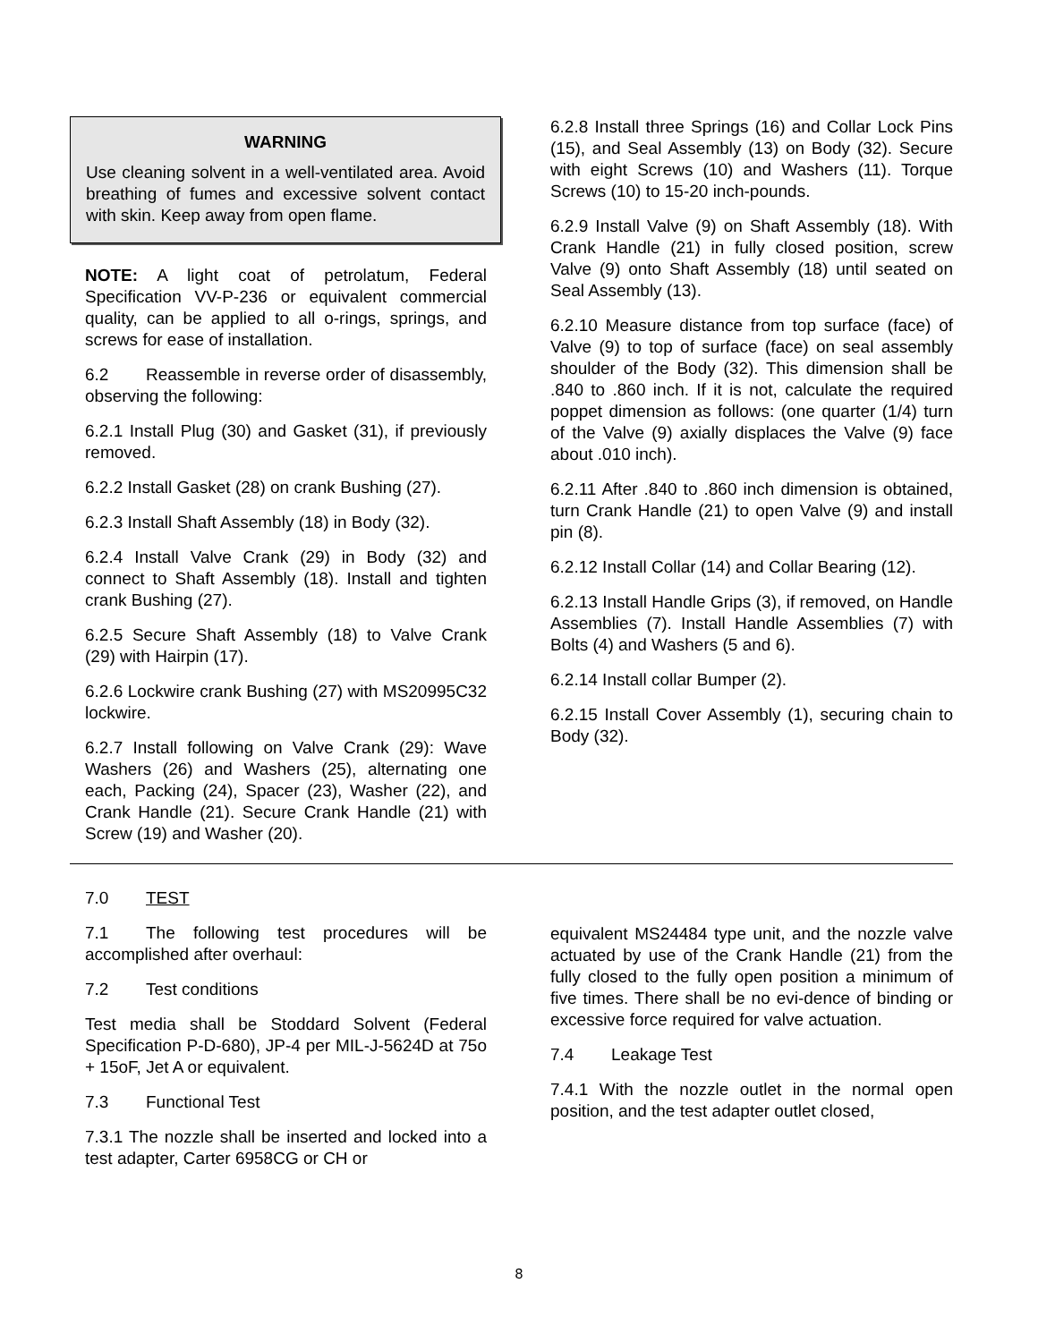WARNING
Use cleaning solvent in a well-ventilated area. Avoid breathing of fumes and excessive solvent contact with skin. Keep away from open flame.
NOTE: A light coat of petrolatum, Federal Specification VV-P-236 or equivalent commercial quality, can be applied to all o-rings, springs, and screws for ease of installation.
6.2 Reassemble in reverse order of disassembly, observing the following:
6.2.1 Install Plug (30) and Gasket (31), if previously removed.
6.2.2 Install Gasket (28) on crank Bushing (27).
6.2.3 Install Shaft Assembly (18) in Body (32).
6.2.4 Install Valve Crank (29) in Body (32) and connect to Shaft Assembly (18). Install and tighten crank Bushing (27).
6.2.5 Secure Shaft Assembly (18) to Valve Crank (29) with Hairpin (17).
6.2.6 Lockwire crank Bushing (27) with MS20995C32 lockwire.
6.2.7 Install following on Valve Crank (29): Wave Washers (26) and Washers (25), alternating one each, Packing (24), Spacer (23), Washer (22), and Crank Handle (21). Secure Crank Handle (21) with Screw (19) and Washer (20).
6.2.8 Install three Springs (16) and Collar Lock Pins (15), and Seal Assembly (13) on Body (32). Secure with eight Screws (10) and Washers (11). Torque Screws (10) to 15-20 inch-pounds.
6.2.9 Install Valve (9) on Shaft Assembly (18). With Crank Handle (21) in fully closed position, screw Valve (9) onto Shaft Assembly (18) until seated on Seal Assembly (13).
6.2.10 Measure distance from top surface (face) of Valve (9) to top of surface (face) on seal assembly shoulder of the Body (32). This dimension shall be .840 to .860 inch. If it is not, calculate the required poppet dimension as follows: (one quarter (1/4) turn of the Valve (9) axially displaces the Valve (9) face about .010 inch).
6.2.11 After .840 to .860 inch dimension is obtained, turn Crank Handle (21) to open Valve (9) and install pin (8).
6.2.12 Install Collar (14) and Collar Bearing (12).
6.2.13 Install Handle Grips (3), if removed, on Handle Assemblies (7). Install Handle Assemblies (7) with Bolts (4) and Washers (5 and 6).
6.2.14 Install collar Bumper (2).
6.2.15 Install Cover Assembly (1), securing chain to Body (32).
7.0 TEST
7.1 The following test procedures will be accomplished after overhaul:
7.2 Test conditions
Test media shall be Stoddard Solvent (Federal Specification P-D-680), JP-4 per MIL-J-5624D at 75o + 15oF, Jet A or equivalent.
7.3 Functional Test
7.3.1 The nozzle shall be inserted and locked into a test adapter, Carter 6958CG or CH or
equivalent MS24484 type unit, and the nozzle valve actuated by use of the Crank Handle (21) from the fully closed to the fully open position a minimum of five times. There shall be no evi-dence of binding or excessive force required for valve actuation.
7.4 Leakage Test
7.4.1 With the nozzle outlet in the normal open position, and the test adapter outlet closed,
8